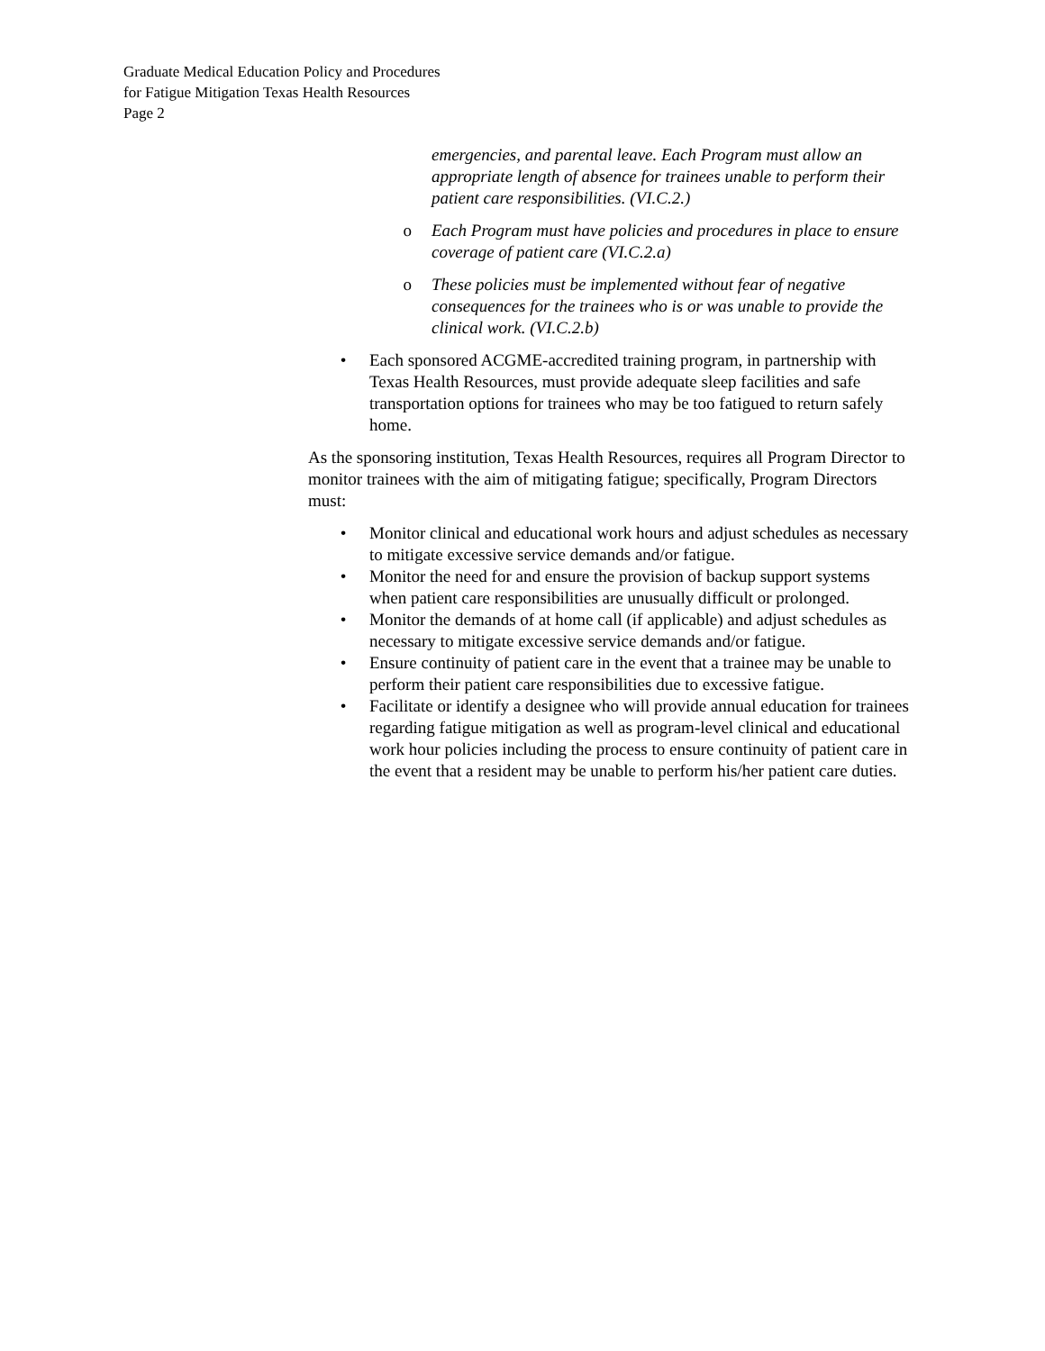Graduate Medical Education Policy and Procedures
for Fatigue Mitigation Texas Health Resources
Page 2
emergencies, and parental leave. Each Program must allow an appropriate length of absence for trainees unable to perform their patient care responsibilities. (VI.C.2.)
o Each Program must have policies and procedures in place to ensure coverage of patient care (VI.C.2.a)
o These policies must be implemented without fear of negative consequences for the trainees who is or was unable to provide the clinical work. (VI.C.2.b)
• Each sponsored ACGME-accredited training program, in partnership with Texas Health Resources, must provide adequate sleep facilities and safe transportation options for trainees who may be too fatigued to return safely home.
As the sponsoring institution, Texas Health Resources, requires all Program Director to monitor trainees with the aim of mitigating fatigue; specifically, Program Directors must:
• Monitor clinical and educational work hours and adjust schedules as necessary to mitigate excessive service demands and/or fatigue.
• Monitor the need for and ensure the provision of backup support systems when patient care responsibilities are unusually difficult or prolonged.
• Monitor the demands of at home call (if applicable) and adjust schedules as necessary to mitigate excessive service demands and/or fatigue.
• Ensure continuity of patient care in the event that a trainee may be unable to perform their patient care responsibilities due to excessive fatigue.
• Facilitate or identify a designee who will provide annual education for trainees regarding fatigue mitigation as well as program-level clinical and educational work hour policies including the process to ensure continuity of patient care in the event that a resident may be unable to perform his/her patient care duties.